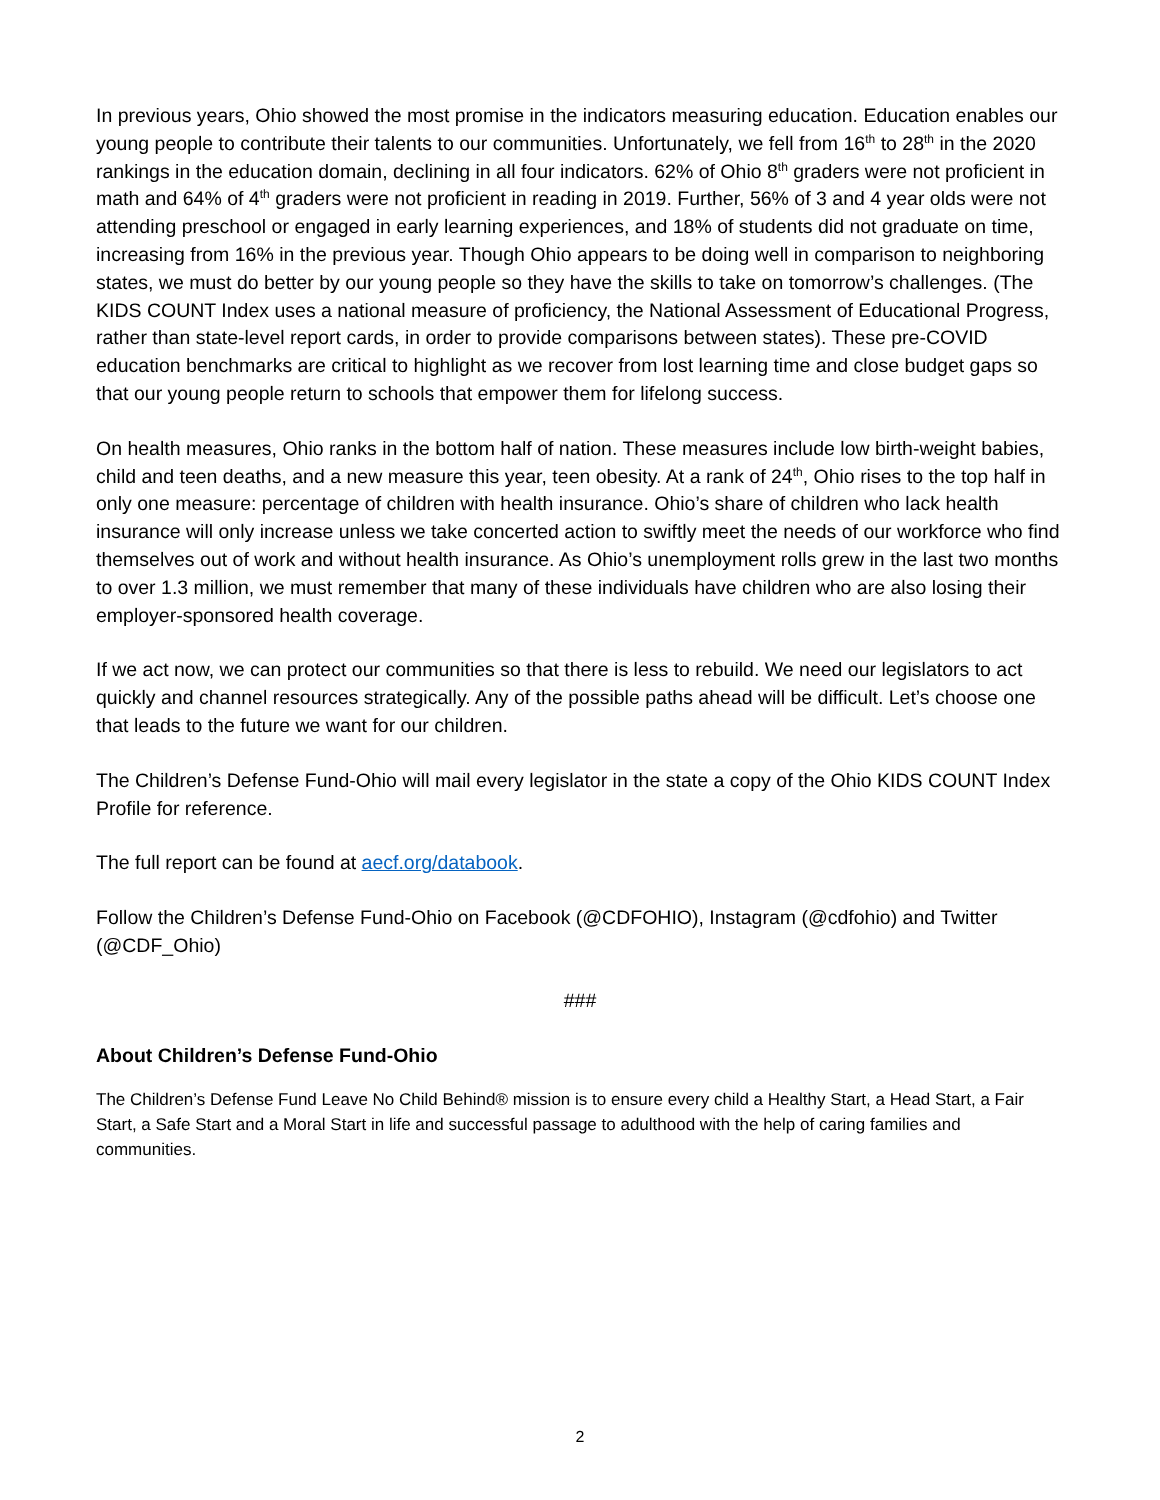In previous years, Ohio showed the most promise in the indicators measuring education. Education enables our young people to contribute their talents to our communities. Unfortunately, we fell from 16<sup>th</sup> to 28<sup>th</sup> in the 2020 rankings in the education domain, declining in all four indicators. 62% of Ohio 8<sup>th</sup> graders were not proficient in math and 64% of 4<sup>th</sup> graders were not proficient in reading in 2019. Further, 56% of 3 and 4 year olds were not attending preschool or engaged in early learning experiences, and 18% of students did not graduate on time, increasing from 16% in the previous year. Though Ohio appears to be doing well in comparison to neighboring states, we must do better by our young people so they have the skills to take on tomorrow’s challenges. (The KIDS COUNT Index uses a national measure of proficiency, the National Assessment of Educational Progress, rather than state-level report cards, in order to provide comparisons between states). These pre-COVID education benchmarks are critical to highlight as we recover from lost learning time and close budget gaps so that our young people return to schools that empower them for lifelong success.
On health measures, Ohio ranks in the bottom half of nation. These measures include low birth-weight babies, child and teen deaths, and a new measure this year, teen obesity. At a rank of 24<sup>th</sup>, Ohio rises to the top half in only one measure: percentage of children with health insurance. Ohio’s share of children who lack health insurance will only increase unless we take concerted action to swiftly meet the needs of our workforce who find themselves out of work and without health insurance. As Ohio’s unemployment rolls grew in the last two months to over 1.3 million, we must remember that many of these individuals have children who are also losing their employer-sponsored health coverage.
If we act now, we can protect our communities so that there is less to rebuild. We need our legislators to act quickly and channel resources strategically. Any of the possible paths ahead will be difficult. Let’s choose one that leads to the future we want for our children.
The Children’s Defense Fund-Ohio will mail every legislator in the state a copy of the Ohio KIDS COUNT Index Profile for reference.
The full report can be found at aecf.org/databook.
Follow the Children’s Defense Fund-Ohio on Facebook (@CDFOHIO), Instagram (@cdfohio) and Twitter (@CDF_Ohio)
###
About Children’s Defense Fund-Ohio
The Children’s Defense Fund Leave No Child Behind® mission is to ensure every child a Healthy Start, a Head Start, a Fair Start, a Safe Start and a Moral Start in life and successful passage to adulthood with the help of caring families and communities.
2